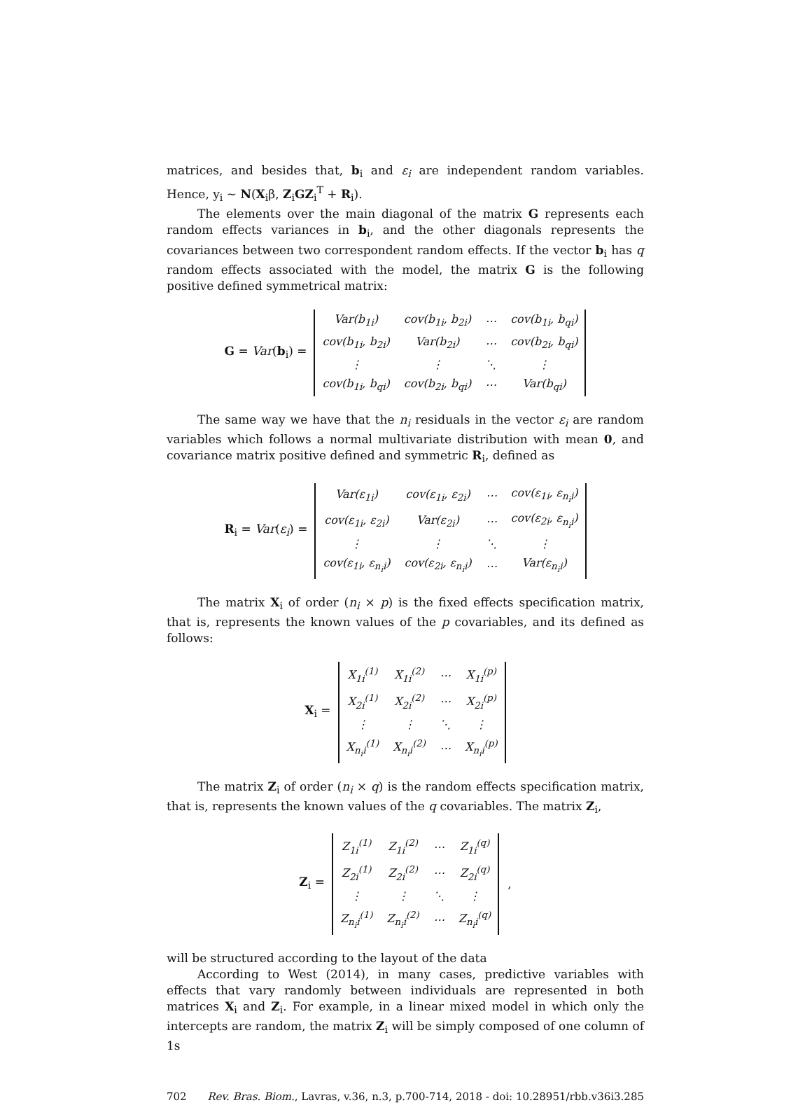matrices, and besides that, b<sub>i</sub> and ε<sub>i</sub> are independent random variables. Hence, y<sub>i</sub> ∼ N(X<sub>i</sub>β, Z<sub>i</sub>GZ<sub>i</sub><sup>T</sup> + R<sub>i</sub>).
The elements over the main diagonal of the matrix G represents each random effects variances in b<sub>i</sub>, and the other diagonals represents the covariances between two correspondent random effects. If the vector b<sub>i</sub> has q random effects associated with the model, the matrix G is the following positive defined symmetrical matrix:
G = Var(b<sub>i</sub>) =
| Var(b<sub>1i</sub>) | cov(b<sub>1i</sub>, b<sub>2i</sub>) | ⋯ | cov(b<sub>1i</sub>, b<sub>qi</sub>) |
| cov(b<sub>1i</sub>, b<sub>2i</sub>) | Var(b<sub>2i</sub>) | ⋯ | cov(b<sub>2i</sub>, b<sub>qi</sub>) |
| ⋮ | ⋮ | ⋱ | ⋮ |
| cov(b<sub>1i</sub>, b<sub>qi</sub>) | cov(b<sub>2i</sub>, b<sub>qi</sub>) | ⋯ | Var(b<sub>qi</sub>) |
The same way we have that the n<sub>i</sub> residuals in the vector ε<sub>i</sub> are random variables which follows a normal multivariate distribution with mean 0, and covariance matrix positive defined and symmetric R<sub>i</sub>, defined as
R<sub>i</sub> = Var(ε<sub>i</sub>) =
| Var(ε<sub>1i</sub>) | cov(ε<sub>1i</sub>, ε<sub>2i</sub>) | ⋯ | cov(ε<sub>1i</sub>, ε<sub>n<sub>i</sub>i</sub>) |
| cov(ε<sub>1i</sub>, ε<sub>2i</sub>) | Var(ε<sub>2i</sub>) | ⋯ | cov(ε<sub>2i</sub>, ε<sub>n<sub>i</sub>i</sub>) |
| ⋮ | ⋮ | ⋱ | ⋮ |
| cov(ε<sub>1i</sub>, ε<sub>n<sub>i</sub>i</sub>) | cov(ε<sub>2i</sub>, ε<sub>n<sub>i</sub>i</sub>) | ⋯ | Var(ε<sub>n<sub>i</sub>i</sub>) |
The matrix X<sub>i</sub> of order (n<sub>i</sub> × p) is the fixed effects specification matrix, that is, represents the known values of the p covariables, and its defined as follows:
X<sub>i</sub> =
| X<sub>1i</sub><sup>(1)</sup> | X<sub>1i</sub><sup>(2)</sup> | ⋯ | X<sub>1i</sub><sup>(p)</sup> |
| X<sub>2i</sub><sup>(1)</sup> | X<sub>2i</sub><sup>(2)</sup> | ⋯ | X<sub>2i</sub><sup>(p)</sup> |
| ⋮ | ⋮ | ⋱ | ⋮ |
| X<sub>n<sub>i</sub>i</sub><sup>(1)</sup> | X<sub>n<sub>i</sub>i</sub><sup>(2)</sup> | ⋯ | X<sub>n<sub>i</sub>i</sub><sup>(p)</sup> |
The matrix Z<sub>i</sub> of order (n<sub>i</sub> × q) is the random effects specification matrix, that is, represents the known values of the q covariables. The matrix Z<sub>i</sub>,
Z<sub>i</sub> =
| Z<sub>1i</sub><sup>(1)</sup> | Z<sub>1i</sub><sup>(2)</sup> | ⋯ | Z<sub>1i</sub><sup>(q)</sup> |
| Z<sub>2i</sub><sup>(1)</sup> | Z<sub>2i</sub><sup>(2)</sup> | ⋯ | Z<sub>2i</sub><sup>(q)</sup> |
| ⋮ | ⋮ | ⋱ | ⋮ |
| Z<sub>n<sub>i</sub>i</sub><sup>(1)</sup> | Z<sub>n<sub>i</sub>i</sub><sup>(2)</sup> | ⋯ | Z<sub>n<sub>i</sub>i</sub><sup>(q)</sup> |
,
will be structured according to the layout of the data
According to West (2014), in many cases, predictive variables with effects that vary randomly between individuals are represented in both matrices X<sub>i</sub> and Z<sub>i</sub>. For example, in a linear mixed model in which only the intercepts are random, the matrix Z<sub>i</sub> will be simply composed of one column of 1s
702 Rev. Bras. Biom., Lavras, v.36, n.3, p.700-714, 2018 - doi: 10.28951/rbb.v36i3.285